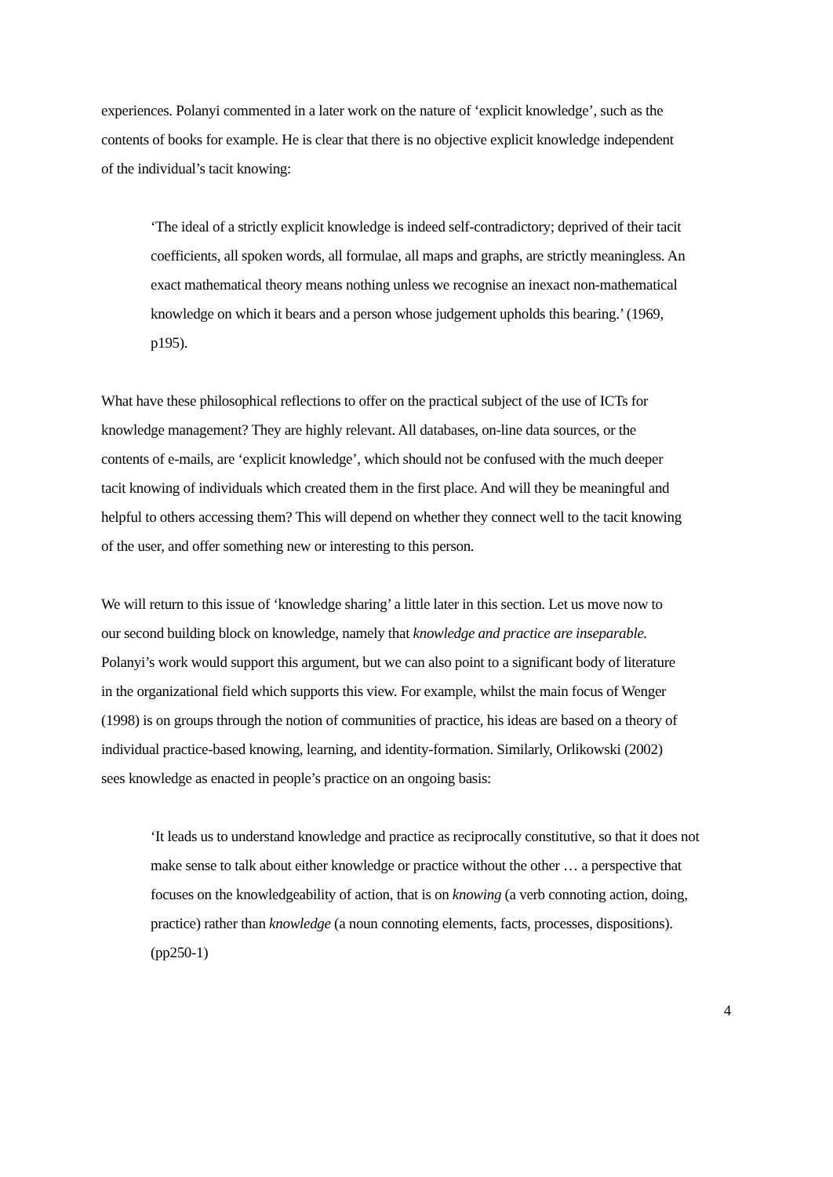experiences. Polanyi commented in a later work on the nature of ‘explicit knowledge’, such as the contents of books for example. He is clear that there is no objective explicit knowledge independent of the individual’s tacit knowing:
‘The ideal of a strictly explicit knowledge is indeed self-contradictory; deprived of their tacit coefficients, all spoken words, all formulae, all maps and graphs, are strictly meaningless. An exact mathematical theory means nothing unless we recognise an inexact non-mathematical knowledge on which it bears and a person whose judgement upholds this bearing.’ (1969, p195).
What have these philosophical reflections to offer on the practical subject of the use of ICTs for knowledge management? They are highly relevant. All databases, on-line data sources, or the contents of e-mails, are ‘explicit knowledge’, which should not be confused with the much deeper tacit knowing of individuals which created them in the first place. And will they be meaningful and helpful to others accessing them? This will depend on whether they connect well to the tacit knowing of the user, and offer something new or interesting to this person.
We will return to this issue of ‘knowledge sharing’ a little later in this section. Let us move now to our second building block on knowledge, namely that knowledge and practice are inseparable. Polanyi’s work would support this argument, but we can also point to a significant body of literature in the organizational field which supports this view. For example, whilst the main focus of Wenger (1998) is on groups through the notion of communities of practice, his ideas are based on a theory of individual practice-based knowing, learning, and identity-formation. Similarly, Orlikowski (2002) sees knowledge as enacted in people’s practice on an ongoing basis:
‘It leads us to understand knowledge and practice as reciprocally constitutive, so that it does not make sense to talk about either knowledge or practice without the other … a perspective that focuses on the knowledgeability of action, that is on knowing (a verb connoting action, doing, practice) rather than knowledge (a noun connoting elements, facts, processes, dispositions). (pp250-1)
4